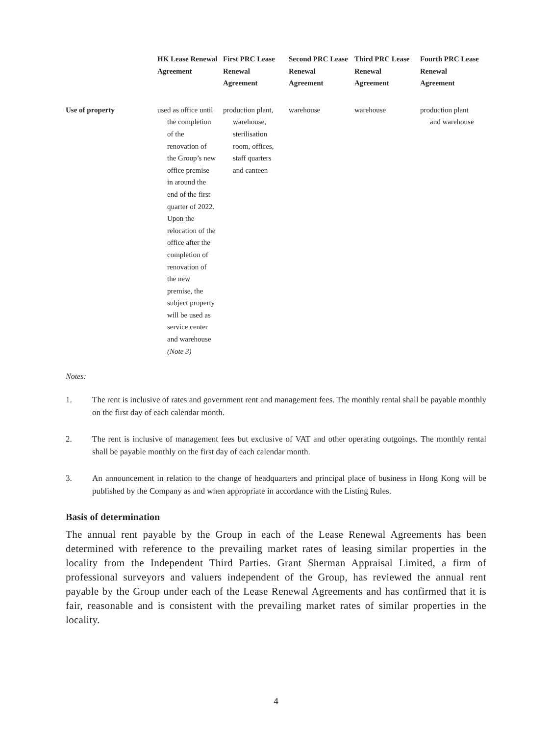| | HK Lease Renewal Agreement | First PRC Lease Renewal Agreement | Second PRC Lease Renewal Agreement | Third PRC Lease Renewal Agreement | Fourth PRC Lease Renewal Agreement |
| --- | --- | --- | --- | --- | --- |
| Use of property | used as office until the completion of the renovation of the Group’s new office premise in around the end of the first quarter of 2022. Upon the relocation of the office after the completion of renovation of the new premise, the subject property will be used as service center and warehouse (Note 3) | production plant, warehouse, sterilisation room, offices, staff quarters and canteen | warehouse | warehouse | production plant and warehouse |
Notes:
1. The rent is inclusive of rates and government rent and management fees. The monthly rental shall be payable monthly on the first day of each calendar month.
2. The rent is inclusive of management fees but exclusive of VAT and other operating outgoings. The monthly rental shall be payable monthly on the first day of each calendar month.
3. An announcement in relation to the change of headquarters and principal place of business in Hong Kong will be published by the Company as and when appropriate in accordance with the Listing Rules.
Basis of determination
The annual rent payable by the Group in each of the Lease Renewal Agreements has been determined with reference to the prevailing market rates of leasing similar properties in the locality from the Independent Third Parties. Grant Sherman Appraisal Limited, a firm of professional surveyors and valuers independent of the Group, has reviewed the annual rent payable by the Group under each of the Lease Renewal Agreements and has confirmed that it is fair, reasonable and is consistent with the prevailing market rates of similar properties in the locality.
4